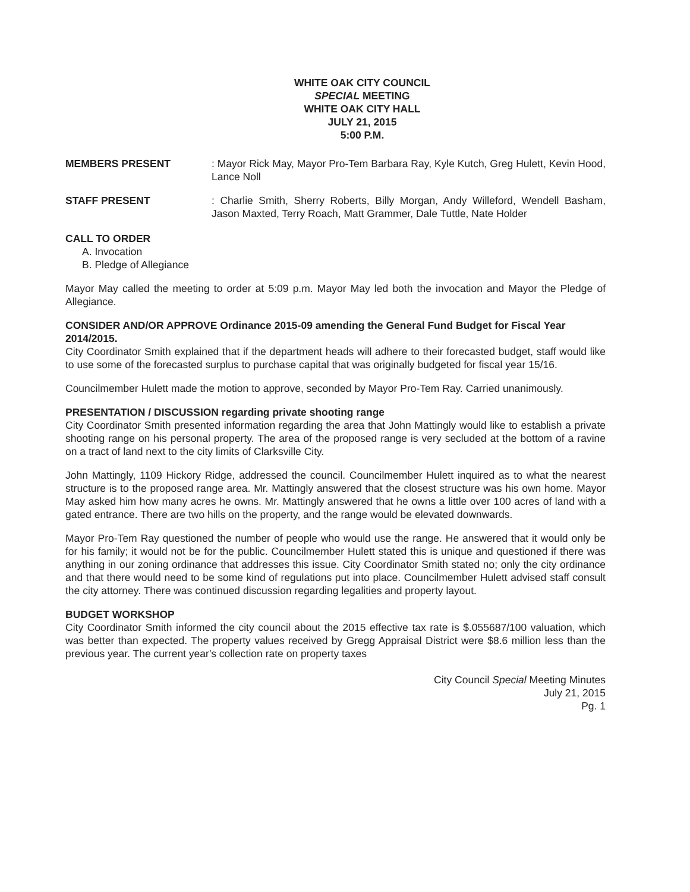WHITE OAK CITY COUNCIL
SPECIAL MEETING
WHITE OAK CITY HALL
JULY 21, 2015
5:00 P.M.
MEMBERS PRESENT : Mayor Rick May, Mayor Pro-Tem Barbara Ray, Kyle Kutch, Greg Hulett, Kevin Hood, Lance Noll
STAFF PRESENT : Charlie Smith, Sherry Roberts, Billy Morgan, Andy Willeford, Wendell Basham, Jason Maxted, Terry Roach, Matt Grammer, Dale Tuttle, Nate Holder
CALL TO ORDER
A. Invocation
B. Pledge of Allegiance
Mayor May called the meeting to order at 5:09 p.m. Mayor May led both the invocation and Mayor the Pledge of Allegiance.
CONSIDER AND/OR APPROVE Ordinance 2015-09 amending the General Fund Budget for Fiscal Year 2014/2015.
City Coordinator Smith explained that if the department heads will adhere to their forecasted budget, staff would like to use some of the forecasted surplus to purchase capital that was originally budgeted for fiscal year 15/16.
Councilmember Hulett made the motion to approve, seconded by Mayor Pro-Tem Ray. Carried unanimously.
PRESENTATION / DISCUSSION regarding private shooting range
City Coordinator Smith presented information regarding the area that John Mattingly would like to establish a private shooting range on his personal property. The area of the proposed range is very secluded at the bottom of a ravine on a tract of land next to the city limits of Clarksville City.
John Mattingly, 1109 Hickory Ridge, addressed the council. Councilmember Hulett inquired as to what the nearest structure is to the proposed range area. Mr. Mattingly answered that the closest structure was his own home. Mayor May asked him how many acres he owns. Mr. Mattingly answered that he owns a little over 100 acres of land with a gated entrance. There are two hills on the property, and the range would be elevated downwards.
Mayor Pro-Tem Ray questioned the number of people who would use the range. He answered that it would only be for his family; it would not be for the public. Councilmember Hulett stated this is unique and questioned if there was anything in our zoning ordinance that addresses this issue. City Coordinator Smith stated no; only the city ordinance and that there would need to be some kind of regulations put into place. Councilmember Hulett advised staff consult the city attorney. There was continued discussion regarding legalities and property layout.
BUDGET WORKSHOP
City Coordinator Smith informed the city council about the 2015 effective tax rate is $.055687/100 valuation, which was better than expected. The property values received by Gregg Appraisal District were $8.6 million less than the previous year. The current year's collection rate on property taxes
City Council Special Meeting Minutes
July 21, 2015
Pg. 1